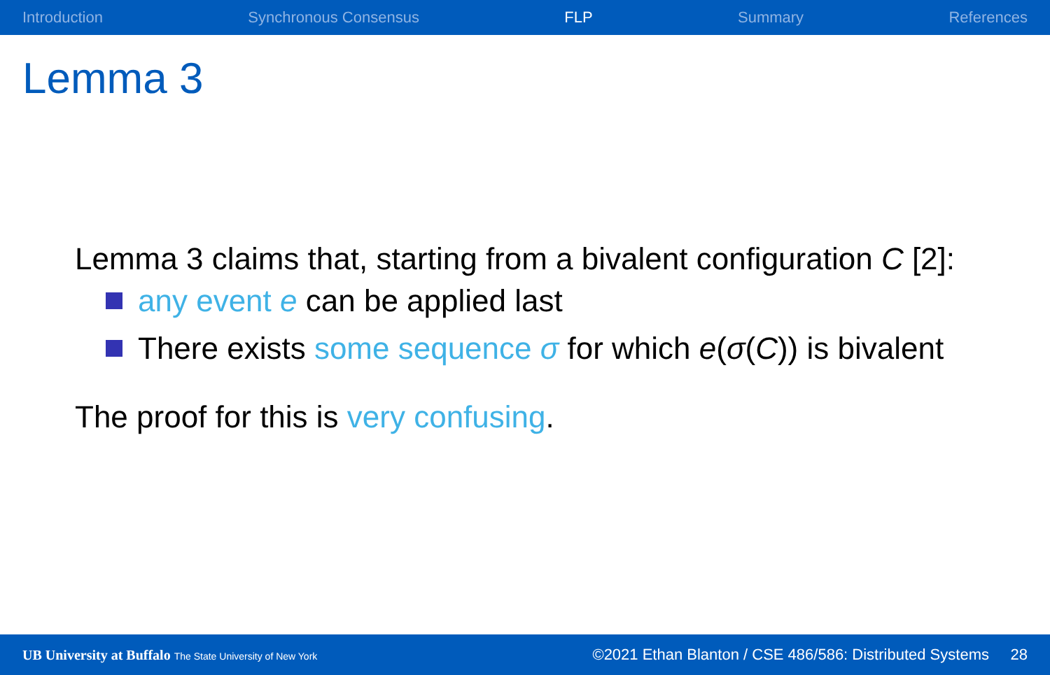Introduction Synchronous Consensus FLP Summary References
Lemma 3
Lemma 3 claims that, starting from a bivalent configuration C [2]:
any event e can be applied last
There exists some sequence σ for which e(σ(C)) is bivalent
The proof for this is very confusing.
UB University at Buffalo The State University of New York ©2021 Ethan Blanton / CSE 486/586: Distributed Systems 28